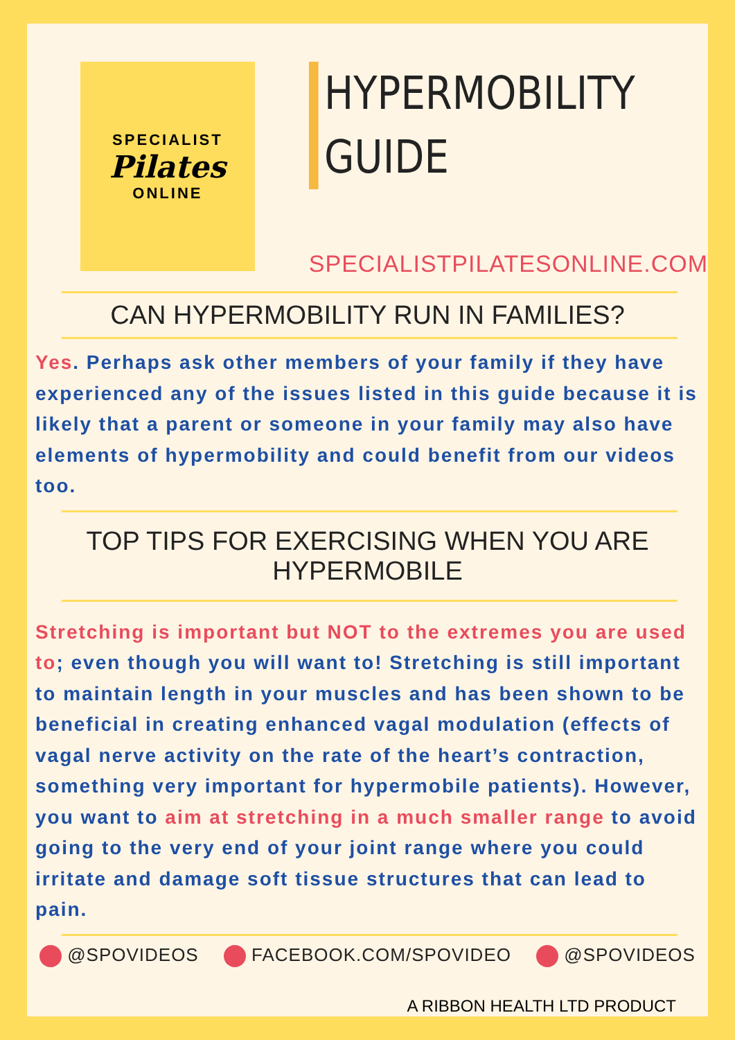SPECIALIST
Pilates
ONLINE
HYPERMOBILITY GUIDE
SPECIALISTPILATESONLINE.COM
CAN HYPERMOBILITY RUN IN FAMILIES?
Yes. Perhaps ask other members of your family if they have experienced any of the issues listed in this guide because it is likely that a parent or someone in your family may also have elements of hypermobility and could benefit from our videos too.
TOP TIPS FOR EXERCISING WHEN YOU ARE HYPERMOBILE
Stretching is important but NOT to the extremes you are used to; even though you will want to! Stretching is still important to maintain length in your muscles and has been shown to be beneficial in creating enhanced vagal modulation (effects of vagal nerve activity on the rate of the heart’s contraction, something very important for hypermobile patients). However, you want to aim at stretching in a much smaller range to avoid going to the very end of your joint range where you could irritate and damage soft tissue structures that can lead to pain.
@SPOVIDEOS FACEBOOK.COM/SPOVIDEO @SPOVIDEOS
A RIBBON HEALTH LTD PRODUCT